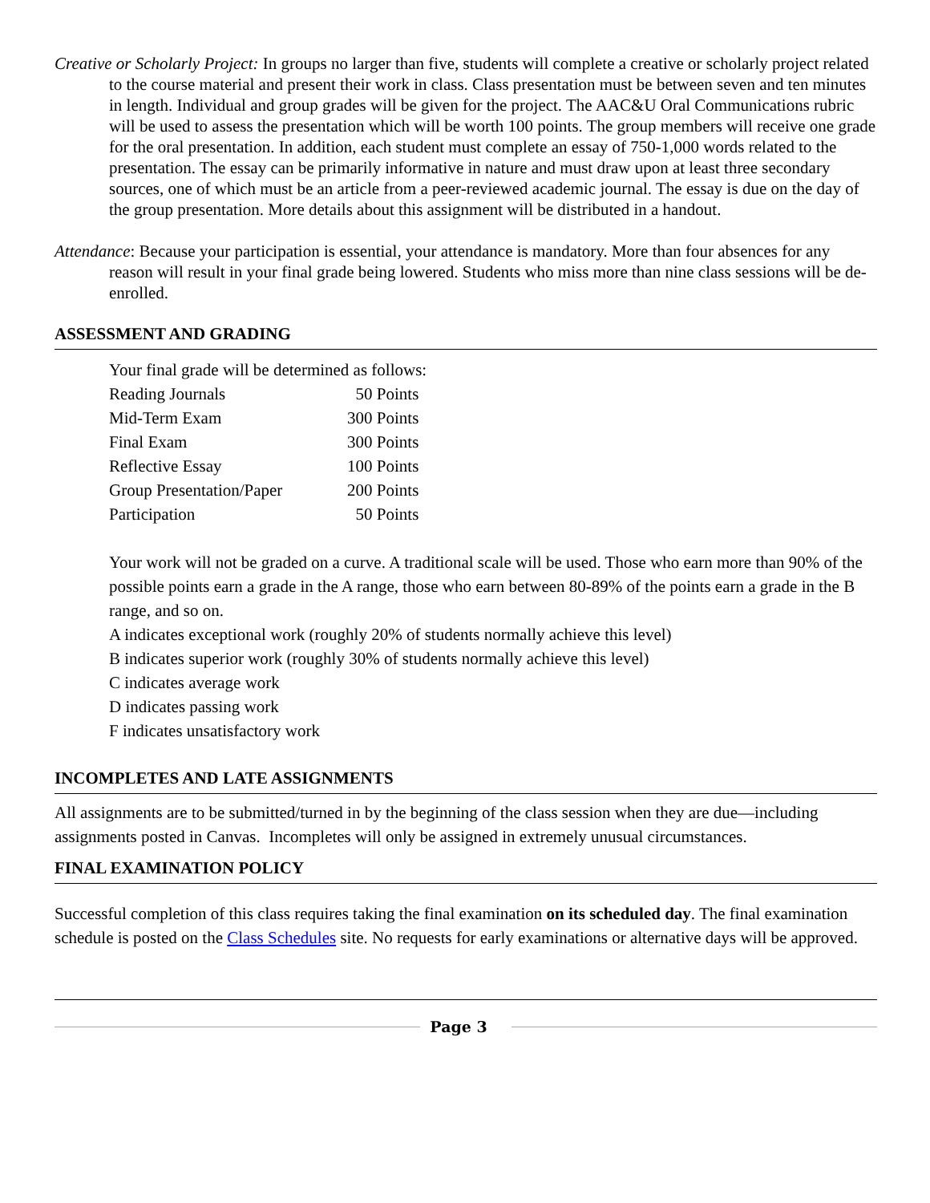Creative or Scholarly Project: In groups no larger than five, students will complete a creative or scholarly project related to the course material and present their work in class. Class presentation must be between seven and ten minutes in length. Individual and group grades will be given for the project. The AAC&U Oral Communications rubric will be used to assess the presentation which will be worth 100 points. The group members will receive one grade for the oral presentation. In addition, each student must complete an essay of 750-1,000 words related to the presentation. The essay can be primarily informative in nature and must draw upon at least three secondary sources, one of which must be an article from a peer-reviewed academic journal. The essay is due on the day of the group presentation. More details about this assignment will be distributed in a handout.
Attendance: Because your participation is essential, your attendance is mandatory. More than four absences for any reason will result in your final grade being lowered. Students who miss more than nine class sessions will be de-enrolled.
ASSESSMENT AND GRADING
Your final grade will be determined as follows:
| Reading Journals | 50 Points |
| Mid-Term Exam | 300 Points |
| Final Exam | 300 Points |
| Reflective Essay | 100 Points |
| Group Presentation/Paper | 200 Points |
| Participation | 50 Points |
Your work will not be graded on a curve. A traditional scale will be used. Those who earn more than 90% of the possible points earn a grade in the A range, those who earn between 80-89% of the points earn a grade in the B range, and so on.
A indicates exceptional work (roughly 20% of students normally achieve this level)
B indicates superior work (roughly 30% of students normally achieve this level)
C indicates average work
D indicates passing work
F indicates unsatisfactory work
INCOMPLETES AND LATE ASSIGNMENTS
All assignments are to be submitted/turned in by the beginning of the class session when they are due—including assignments posted in Canvas. Incompletes will only be assigned in extremely unusual circumstances.
FINAL EXAMINATION POLICY
Successful completion of this class requires taking the final examination on its scheduled day. The final examination schedule is posted on the Class Schedules site. No requests for early examinations or alternative days will be approved.
Page 3